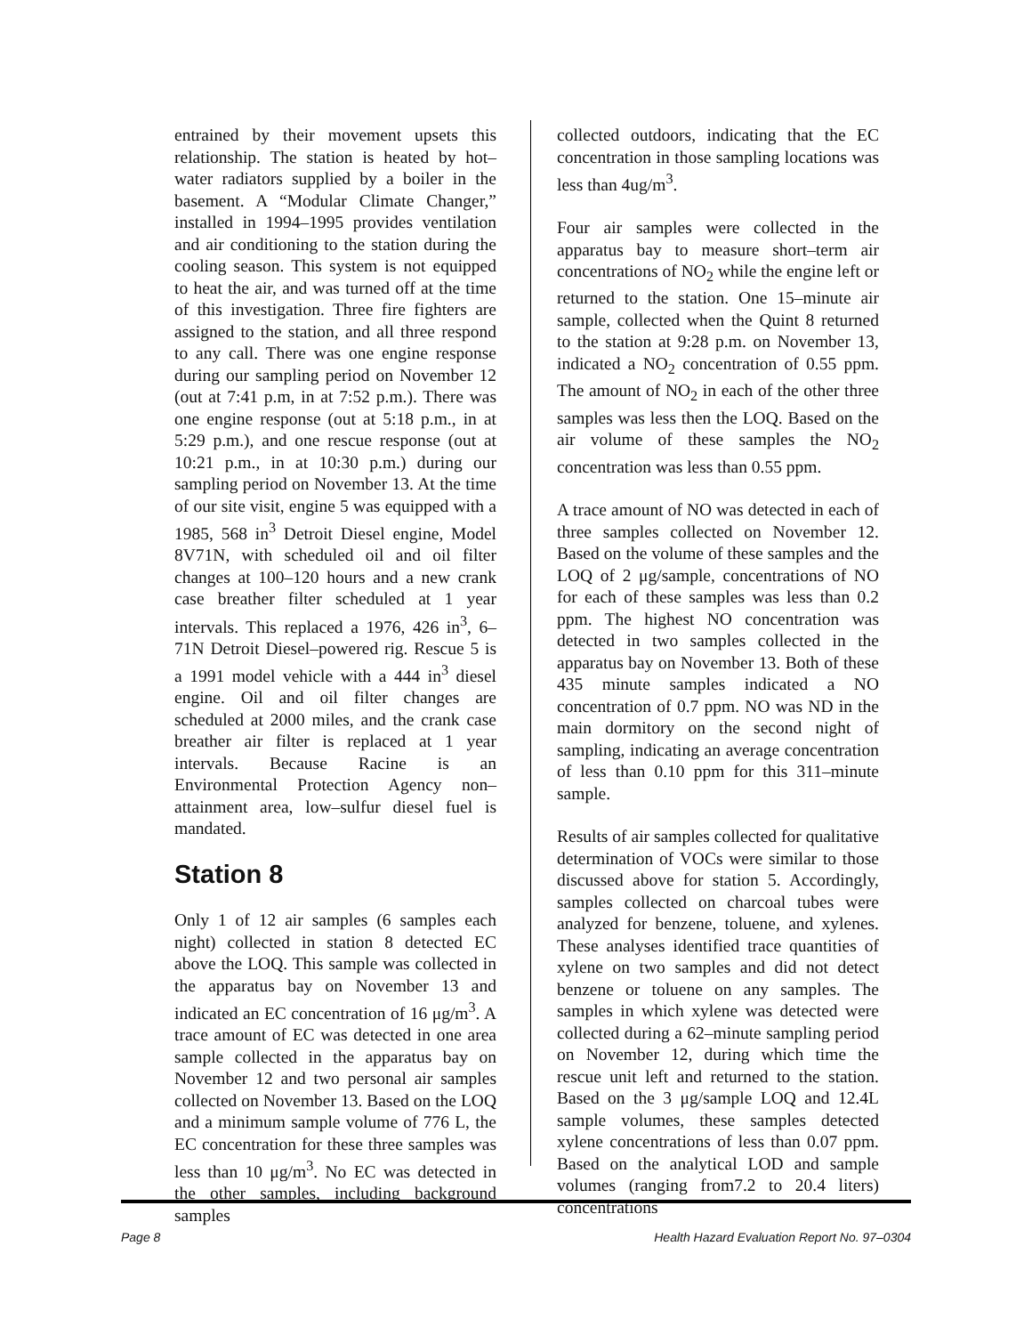entrained by their movement upsets this relationship. The station is heated by hot–water radiators supplied by a boiler in the basement. A “Modular Climate Changer,” installed in 1994–1995 provides ventilation and air conditioning to the station during the cooling season. This system is not equipped to heat the air, and was turned off at the time of this investigation. Three fire fighters are assigned to the station, and all three respond to any call. There was one engine response during our sampling period on November 12 (out at 7:41 p.m, in at 7:52 p.m.). There was one engine response (out at 5:18 p.m., in at 5:29 p.m.), and one rescue response (out at 10:21 p.m., in at 10:30 p.m.) during our sampling period on November 13. At the time of our site visit, engine 5 was equipped with a 1985, 568 in<sup>3</sup> Detroit Diesel engine, Model 8V71N, with scheduled oil and oil filter changes at 100–120 hours and a new crank case breather filter scheduled at 1 year intervals. This replaced a 1976, 426 in<sup>3</sup>, 6–71N Detroit Diesel–powered rig. Rescue 5 is a 1991 model vehicle with a 444 in<sup>3</sup> diesel engine. Oil and oil filter changes are scheduled at 2000 miles, and the crank case breather air filter is replaced at 1 year intervals. Because Racine is an Environmental Protection Agency non–attainment area, low–sulfur diesel fuel is mandated.
Station 8
Only 1 of 12 air samples (6 samples each night) collected in station 8 detected EC above the LOQ. This sample was collected in the apparatus bay on November 13 and indicated an EC concentration of 16 μg/m<sup>3</sup>. A trace amount of EC was detected in one area sample collected in the apparatus bay on November 12 and two personal air samples collected on November 13. Based on the LOQ and a minimum sample volume of 776 L, the EC concentration for these three samples was less than 10 μg/m<sup>3</sup>. No EC was detected in the other samples, including background samples
collected outdoors, indicating that the EC concentration in those sampling locations was less than 4ug/m<sup>3</sup>.
Four air samples were collected in the apparatus bay to measure short–term air concentrations of NO<sub>2</sub> while the engine left or returned to the station. One 15–minute air sample, collected when the Quint 8 returned to the station at 9:28 p.m. on November 13, indicated a NO<sub>2</sub> concentration of 0.55 ppm. The amount of NO<sub>2</sub> in each of the other three samples was less then the LOQ. Based on the air volume of these samples the NO<sub>2</sub> concentration was less than 0.55 ppm.
A trace amount of NO was detected in each of three samples collected on November 12. Based on the volume of these samples and the LOQ of 2 μg/sample, concentrations of NO for each of these samples was less than 0.2 ppm. The highest NO concentration was detected in two samples collected in the apparatus bay on November 13. Both of these 435 minute samples indicated a NO concentration of 0.7 ppm. NO was ND in the main dormitory on the second night of sampling, indicating an average concentration of less than 0.10 ppm for this 311–minute sample.
Results of air samples collected for qualitative determination of VOCs were similar to those discussed above for station 5. Accordingly, samples collected on charcoal tubes were analyzed for benzene, toluene, and xylenes. These analyses identified trace quantities of xylene on two samples and did not detect benzene or toluene on any samples. The samples in which xylene was detected were collected during a 62–minute sampling period on November 12, during which time the rescue unit left and returned to the station. Based on the 3 μg/sample LOQ and 12.4L sample volumes, these samples detected xylene concentrations of less than 0.07 ppm. Based on the analytical LOD and sample volumes (ranging from7.2 to 20.4 liters) concentrations
Page 8 Health Hazard Evaluation Report No. 97–0304